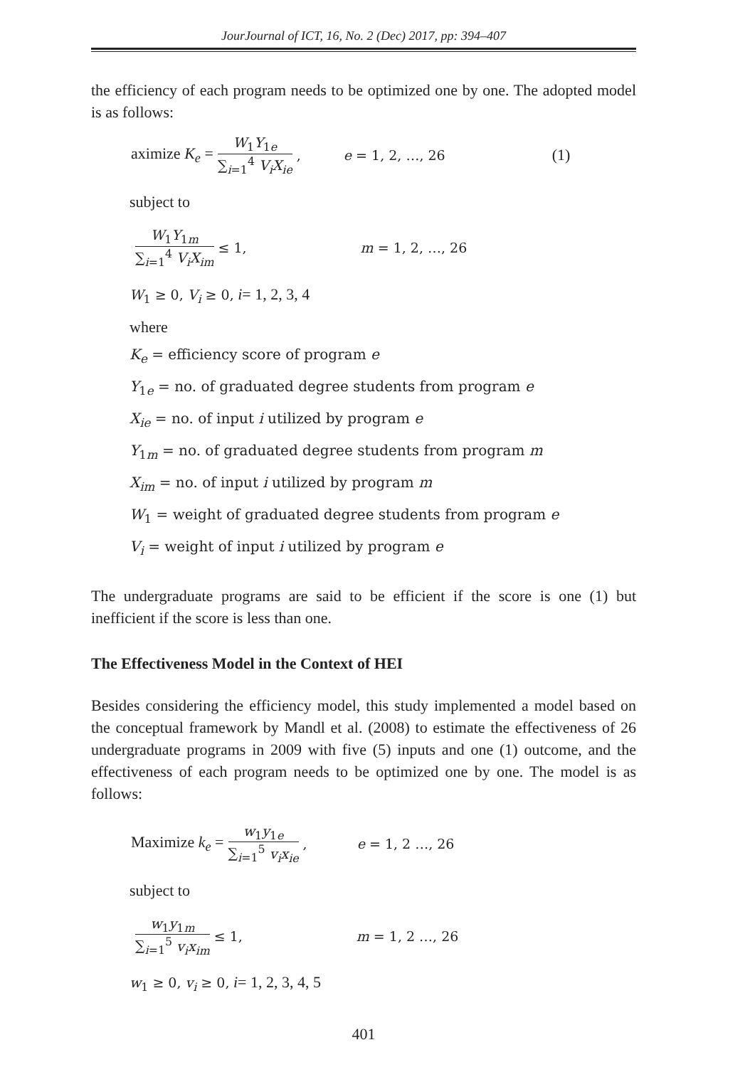JourJournal of ICT, 16, No. 2 (Dec) 2017, pp: 394–407
the efficiency of each program needs to be optimized one by one. The adopted model is as follows:
aximize K<sub>e</sub> = W<sub>1</sub>Y<sub>1e</sub> ∑<sub>i=1</sub><sup>4</sup> V<sub>i</sub>X<sub>ie</sub>, e = 1, 2, …, 26 (1)
subject to
W<sub>1</sub>Y<sub>1m</sub> ∑<sub>i=1</sub><sup>4</sup> V<sub>i</sub>X<sub>im</sub> ≤ 1, m = 1, 2, …, 26
W<sub>1</sub> ≥ 0, V<sub>i</sub> ≥ 0, i= 1, 2, 3, 4
where
K<sub>e</sub> = efficiency score of program e
Y<sub>1e</sub> = no. of graduated degree students from program e
X<sub>ie</sub> = no. of input i utilized by program e
Y<sub>1m</sub> = no. of graduated degree students from program m
X<sub>im</sub> = no. of input i utilized by program m
W<sub>1</sub> = weight of graduated degree students from program e
V<sub>i</sub> = weight of input i utilized by program e
The undergraduate programs are said to be efficient if the score is one (1) but inefficient if the score is less than one.
The Effectiveness Model in the Context of HEI
Besides considering the efficiency model, this study implemented a model based on the conceptual framework by Mandl et al. (2008) to estimate the effectiveness of 26 undergraduate programs in 2009 with five (5) inputs and one (1) outcome, and the effectiveness of each program needs to be optimized one by one. The model is as follows:
Maximize k<sub>e</sub> = w<sub>1</sub>y<sub>1e</sub> ∑<sub>i=1</sub><sup>5</sup> v<sub>i</sub>x<sub>ie</sub>, e = 1, 2 …, 26
subject to
w<sub>1</sub>y<sub>1m</sub> ∑<sub>i=1</sub><sup>5</sup> v<sub>i</sub>x<sub>im</sub> ≤ 1, m = 1, 2 …, 26
w<sub>1</sub> ≥ 0, v<sub>i</sub> ≥ 0, i= 1, 2, 3, 4, 5
401